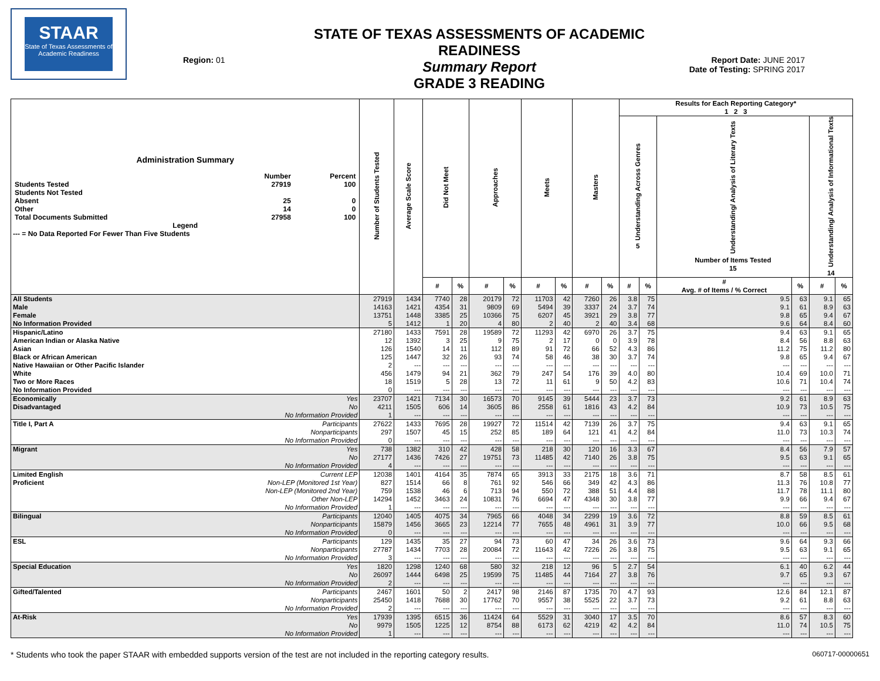STAAR
State of Texas Assessments of Academic Readiness
Region: 01
STATE OF TEXAS ASSESSMENTS OF ACADEMIC READINESS
Summary Report
GRADE 3 READING
Report Date: JUNE 2017
Date of Testing: SPRING 2017
| Administration Summary / / Number / Percent / / Students Tested / 27919 / 100 / / Students Not Tested / / / / Absent / 25 / 0 / / Other / 14 / 0 / / Total Documents Submitted / 27958 / 100 / Legend --- = No Data Reported For Fewer Than Five Students | | Number of Students Tested | Average Scale Score | Did Not Meet | | Approaches | | Meets | | Masters | | Results for Each Reporting Category* 1 2 3 | | | | | |
| --- | --- | --- | --- | --- | --- | --- | --- | --- | --- | --- | --- | --- | --- | --- | --- | --- | --- |
| | | | | | | | | | | | | Understanding Across Genres 5 | | Understanding/ Analysis of Literary Texts Number of Items Tested 15 | | Understanding/ Analysis of Informational Texts 14 | |
| | | | | # | % | # | % | # | % | # | % | # | % | # Avg. # of Items / % Correct | % | # | % |
| All Students | | 27919 | 1434 | 7740 | 28 | 20179 | 72 | 11703 | 42 | 7260 | 26 | 3.8 | 75 | 9.5 | 63 | 9.1 | 65 |
| Male | | 14163 | 1421 | 4354 | 31 | 9809 | 69 | 5494 | 39 | 3337 | 24 | 3.7 | 74 | 9.1 | 61 | 8.9 | 63 |
| Female | | 13751 | 1448 | 3385 | 25 | 10366 | 75 | 6207 | 45 | 3921 | 29 | 3.8 | 77 | 9.8 | 65 | 9.4 | 67 |
| No Information Provided | | 5 | 1412 | 1 | 20 | 4 | 80 | 2 | 40 | 2 | 40 | 3.4 | 68 | 9.6 | 64 | 8.4 | 60 |
| Hispanic/Latino | | 27180 | 1433 | 7591 | 28 | 19589 | 72 | 11293 | 42 | 6970 | 26 | 3.7 | 75 | 9.4 | 63 | 9.1 | 65 |
| American Indian or Alaska Native | | 12 | 1392 | 3 | 25 | 9 | 75 | 2 | 17 | 0 | 0 | 3.9 | 78 | 8.4 | 56 | 8.8 | 63 |
| Asian | | 126 | 1540 | 14 | 11 | 112 | 89 | 91 | 72 | 66 | 52 | 4.3 | 86 | 11.2 | 75 | 11.2 | 80 |
| Black or African American | | 125 | 1447 | 32 | 26 | 93 | 74 | 58 | 46 | 38 | 30 | 3.7 | 74 | 9.8 | 65 | 9.4 | 67 |
| Native Hawaiian or Other Pacific Islander | | 2 | --- | --- | --- | --- | --- | --- | --- | --- | --- | --- | --- | --- | --- | --- | --- |
| White | | 456 | 1479 | 94 | 21 | 362 | 79 | 247 | 54 | 176 | 39 | 4.0 | 80 | 10.4 | 69 | 10.0 | 71 |
| Two or More Races | | 18 | 1519 | 5 | 28 | 13 | 72 | 11 | 61 | 9 | 50 | 4.2 | 83 | 10.6 | 71 | 10.4 | 74 |
| No Information Provided | | 0 | --- | --- | --- | --- | --- | --- | --- | --- | --- | --- | --- | --- | --- | --- | --- |
| Economically | Yes | 23707 | 1421 | 7134 | 30 | 16573 | 70 | 9145 | 39 | 5444 | 23 | 3.7 | 73 | 9.2 | 61 | 8.9 | 63 |
| Disadvantaged | No | 4211 | 1505 | 606 | 14 | 3605 | 86 | 2558 | 61 | 1816 | 43 | 4.2 | 84 | 10.9 | 73 | 10.5 | 75 |
| | No Information Provided | 1 | --- | --- | --- | --- | --- | --- | --- | --- | --- | --- | --- | --- | --- | --- | --- |
| Title I, Part A | Participants | 27622 | 1433 | 7695 | 28 | 19927 | 72 | 11514 | 42 | 7139 | 26 | 3.7 | 75 | 9.4 | 63 | 9.1 | 65 |
| | Nonparticipants | 297 | 1507 | 45 | 15 | 252 | 85 | 189 | 64 | 121 | 41 | 4.2 | 84 | 11.0 | 73 | 10.3 | 74 |
| | No Information Provided | 0 | --- | --- | --- | --- | --- | --- | --- | --- | --- | --- | --- | --- | --- | --- | --- |
| Migrant | Yes | 738 | 1382 | 310 | 42 | 428 | 58 | 218 | 30 | 120 | 16 | 3.3 | 67 | 8.4 | 56 | 7.9 | 57 |
| | No | 27177 | 1436 | 7426 | 27 | 19751 | 73 | 11485 | 42 | 7140 | 26 | 3.8 | 75 | 9.5 | 63 | 9.1 | 65 |
| | No Information Provided | 4 | --- | --- | --- | --- | --- | --- | --- | --- | --- | --- | --- | --- | --- | --- | --- |
| Limited English | Current LEP | 12038 | 1401 | 4164 | 35 | 7874 | 65 | 3913 | 33 | 2175 | 18 | 3.6 | 71 | 8.7 | 58 | 8.5 | 61 |
| Proficient | Non-LEP (Monitored 1st Year) | 827 | 1514 | 66 | 8 | 761 | 92 | 546 | 66 | 349 | 42 | 4.3 | 86 | 11.3 | 76 | 10.8 | 77 |
| | Non-LEP (Monitored 2nd Year) | 759 | 1538 | 46 | 6 | 713 | 94 | 550 | 72 | 388 | 51 | 4.4 | 88 | 11.7 | 78 | 11.1 | 80 |
| | Other Non-LEP | 14294 | 1452 | 3463 | 24 | 10831 | 76 | 6694 | 47 | 4348 | 30 | 3.8 | 77 | 9.9 | 66 | 9.4 | 67 |
| | No Information Provided | 1 | --- | --- | --- | --- | --- | --- | --- | --- | --- | --- | --- | --- | --- | --- | --- |
| Bilingual | Participants | 12040 | 1405 | 4075 | 34 | 7965 | 66 | 4048 | 34 | 2299 | 19 | 3.6 | 72 | 8.8 | 59 | 8.5 | 61 |
| | Nonparticipants | 15879 | 1456 | 3665 | 23 | 12214 | 77 | 7655 | 48 | 4961 | 31 | 3.9 | 77 | 10.0 | 66 | 9.5 | 68 |
| | No Information Provided | 0 | --- | --- | --- | --- | --- | --- | --- | --- | --- | --- | --- | --- | --- | --- | --- |
| ESL | Participants | 129 | 1435 | 35 | 27 | 94 | 73 | 60 | 47 | 34 | 26 | 3.6 | 73 | 9.6 | 64 | 9.3 | 66 |
| | Nonparticipants | 27787 | 1434 | 7703 | 28 | 20084 | 72 | 11643 | 42 | 7226 | 26 | 3.8 | 75 | 9.5 | 63 | 9.1 | 65 |
| | No Information Provided | 3 | --- | --- | --- | --- | --- | --- | --- | --- | --- | --- | --- | --- | --- | --- | --- |
| Special Education | Yes | 1820 | 1298 | 1240 | 68 | 580 | 32 | 218 | 12 | 96 | 5 | 2.7 | 54 | 6.1 | 40 | 6.2 | 44 |
| | No | 26097 | 1444 | 6498 | 25 | 19599 | 75 | 11485 | 44 | 7164 | 27 | 3.8 | 76 | 9.7 | 65 | 9.3 | 67 |
| | No Information Provided | 2 | --- | --- | --- | --- | --- | --- | --- | --- | --- | --- | --- | --- | --- | --- | --- |
| Gifted/Talented | Participants | 2467 | 1601 | 50 | 2 | 2417 | 98 | 2146 | 87 | 1735 | 70 | 4.7 | 93 | 12.6 | 84 | 12.1 | 87 |
| | Nonparticipants | 25450 | 1418 | 7688 | 30 | 17762 | 70 | 9557 | 38 | 5525 | 22 | 3.7 | 73 | 9.2 | 61 | 8.8 | 63 |
| | No Information Provided | 2 | --- | --- | --- | --- | --- | --- | --- | --- | --- | --- | --- | --- | --- | --- | --- |
| At-Risk | Yes | 17939 | 1395 | 6515 | 36 | 11424 | 64 | 5529 | 31 | 3040 | 17 | 3.5 | 70 | 8.6 | 57 | 8.3 | 60 |
| | No | 9979 | 1505 | 1225 | 12 | 8754 | 88 | 6173 | 62 | 4219 | 42 | 4.2 | 84 | 11.0 | 74 | 10.5 | 75 |
| | No Information Provided | 1 | --- | --- | --- | --- | --- | --- | --- | --- | --- | --- | --- | --- | --- | --- | --- |
* Students who took the paper STAAR with embedded supports version of the test are not included in the reporting category results. 060717-00000651